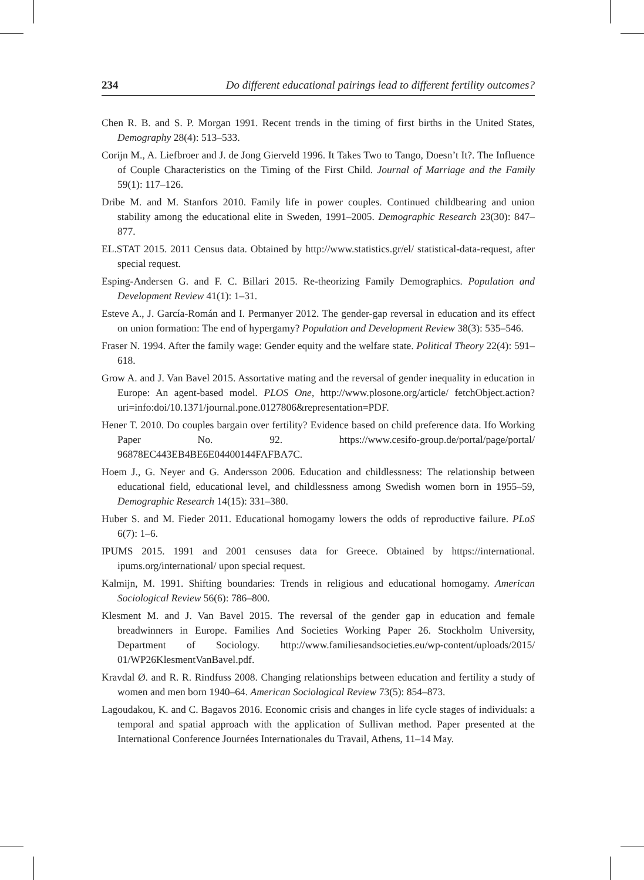234 Do different educational pairings lead to different fertility outcomes?
Chen R. B. and S. P. Morgan 1991. Recent trends in the timing of first births in the United States, Demography 28(4): 513–533.
Corijn M., A. Liefbroer and J. de Jong Gierveld 1996. It Takes Two to Tango, Doesn’t It?. The Influence of Couple Characteristics on the Timing of the First Child. Journal of Marriage and the Family 59(1): 117–126.
Dribe M. and M. Stanfors 2010. Family life in power couples. Continued childbearing and union stability among the educational elite in Sweden, 1991–2005. Demographic Research 23(30): 847–877.
EL.STAT 2015. 2011 Census data. Obtained by http://www.statistics.gr/el/ statistical-data-request, after special request.
Esping-Andersen G. and F. C. Billari 2015. Re-theorizing Family Demographics. Population and Development Review 41(1): 1–31.
Esteve A., J. García-Román and I. Permanyer 2012. The gender-gap reversal in education and its effect on union formation: The end of hypergamy? Population and Development Review 38(3): 535–546.
Fraser N. 1994. After the family wage: Gender equity and the welfare state. Political Theory 22(4): 591–618.
Grow A. and J. Van Bavel 2015. Assortative mating and the reversal of gender inequality in education in Europe: An agent-based model. PLOS One, http://www.plosone.org/article/ fetchObject.action?uri=info:doi/10.1371/journal.pone.0127806&representation=PDF.
Hener T. 2010. Do couples bargain over fertility? Evidence based on child preference data. Ifo Working Paper No. 92. https://www.cesifo-group.de/portal/page/portal/ 96878EC443EB4BE6E04400144FAFBA7C.
Hoem J., G. Neyer and G. Andersson 2006. Education and childlessness: The relationship between educational field, educational level, and childlessness among Swedish women born in 1955–59, Demographic Research 14(15): 331–380.
Huber S. and M. Fieder 2011. Educational homogamy lowers the odds of reproductive failure. PLoS 6(7): 1–6.
IPUMS 2015. 1991 and 2001 censuses data for Greece. Obtained by https://international. ipums.org/international/ upon special request.
Kalmijn, M. 1991. Shifting boundaries: Trends in religious and educational homogamy. American Sociological Review 56(6): 786–800.
Klesment M. and J. Van Bavel 2015. The reversal of the gender gap in education and female breadwinners in Europe. Families And Societies Working Paper 26. Stockholm University, Department of Sociology. http://www.familiesandsocieties.eu/wp-content/uploads/2015/ 01/WP26KlesmentVanBavel.pdf.
Kravdal Ø. and R. R. Rindfuss 2008. Changing relationships between education and fertility a study of women and men born 1940–64. American Sociological Review 73(5): 854–873.
Lagoudakou, K. and C. Bagavos 2016. Economic crisis and changes in life cycle stages of individuals: a temporal and spatial approach with the application of Sullivan method. Paper presented at the International Conference Journées Internationales du Travail, Athens, 11–14 May.